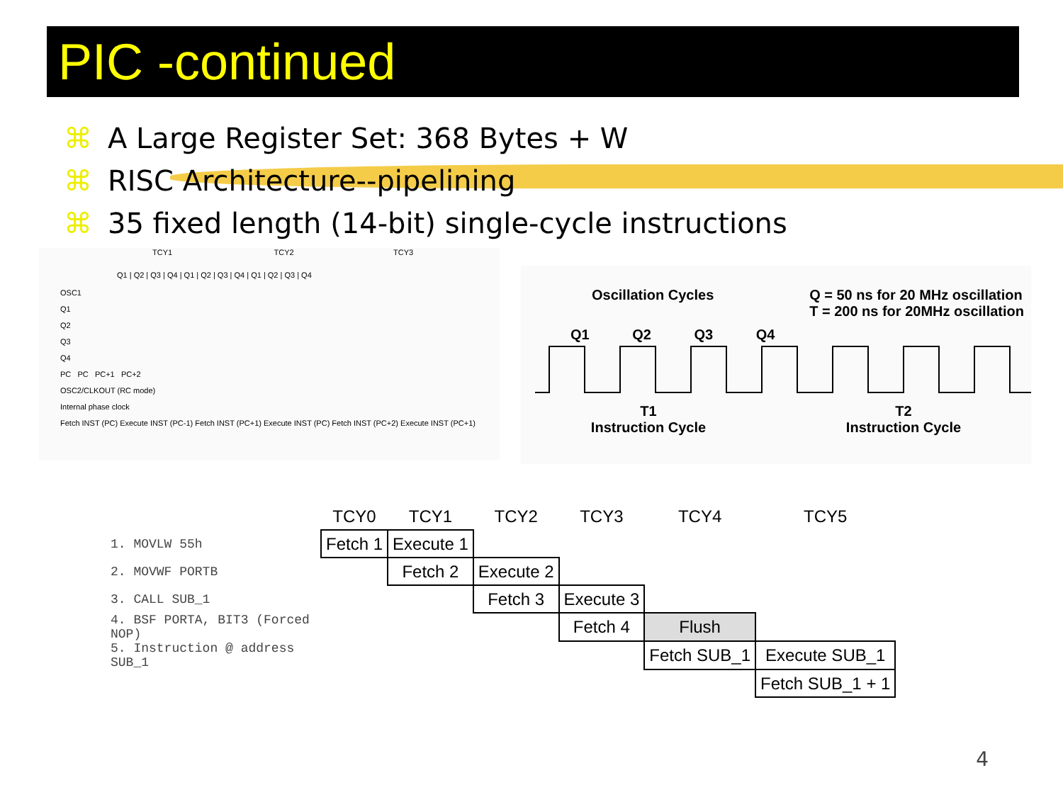PIC -continued
⌘ A Large Register Set: 368 Bytes + W
⌘ RISC Architecture--pipelining
⌘ 35 fixed length (14-bit) single-cycle instructions
TCY1 TCY2 TCY3
Q1 | Q2 | Q3 | Q4 | Q1 | Q2 | Q3 | Q4 | Q1 | Q2 | Q3 | Q4
OSC1
Q1
Q2
Q3
Q4
PC PC PC+1 PC+2
OSC2/CLKOUT (RC mode)
Internal phase clock
Fetch INST (PC) Execute INST (PC-1) Fetch INST (PC+1) Execute INST (PC) Fetch INST (PC+2) Execute INST (PC+1)
Oscillation Cycles Q = 50 ns for 20 MHz oscillation
T = 200 ns for 20MHz oscillation
Q1 Q2 Q3 Q4
T1
Instruction Cycle T2
Instruction Cycle
| | TCY0 | TCY1 | TCY2 | TCY3 | TCY4 | TCY5 |
| --- | --- | --- | --- | --- | --- | --- |
| 1. MOVLW 55h | Fetch 1 | Execute 1 | | | | |
| 2. MOVWF PORTB | | Fetch 2 | Execute 2 | | | |
| 3. CALL SUB_1 | | | Fetch 3 | Execute 3 | | |
| 4. BSF PORTA, BIT3 (Forced NOP) | | | | Fetch 4 | Flush | |
| 5. Instruction @ address SUB_1 | | | | | Fetch SUB_1 | Execute SUB_1 |
| | | | | | | Fetch SUB_1 + 1 |
4